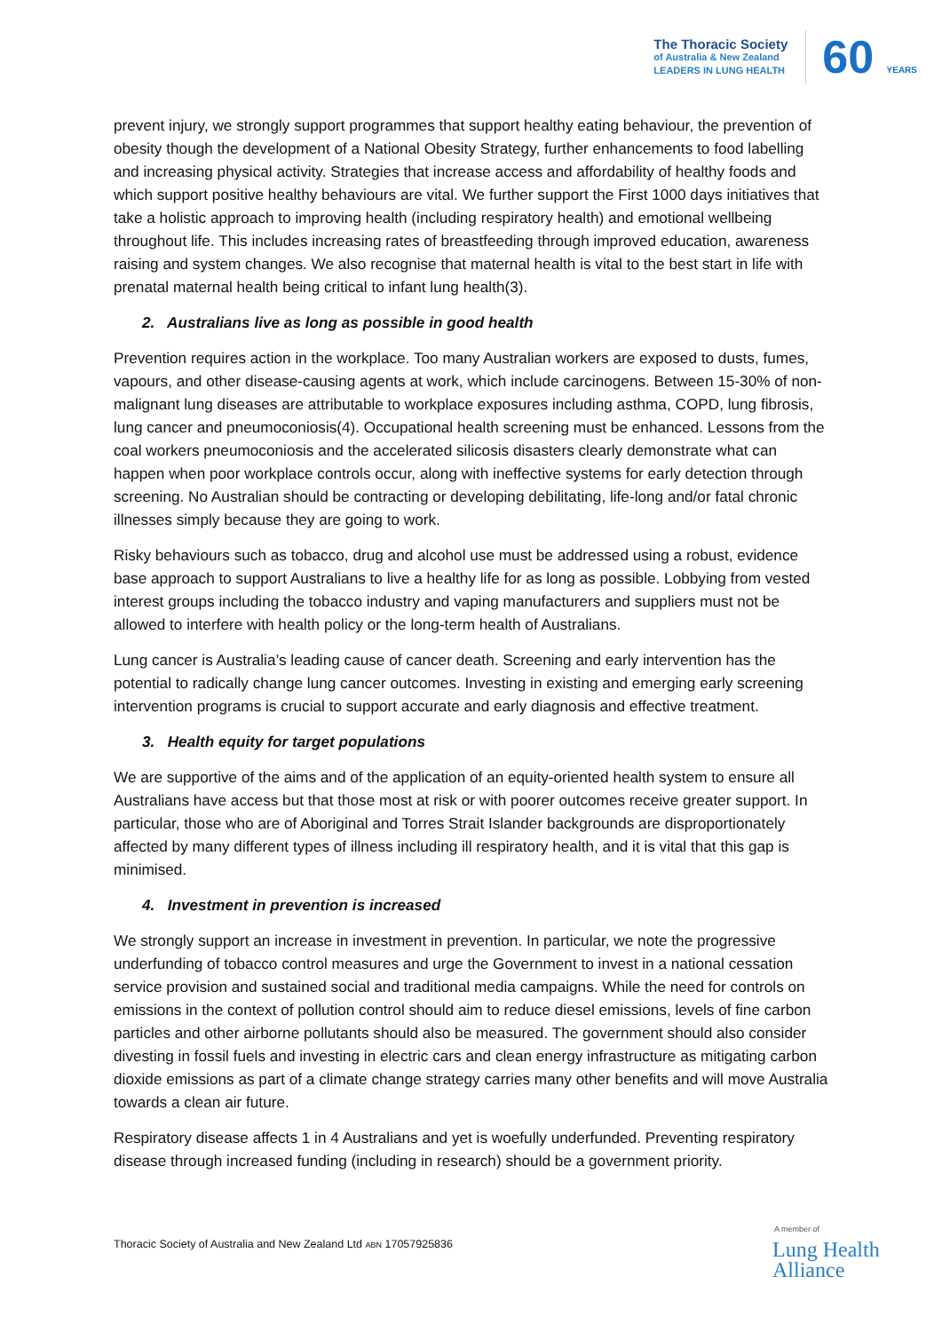The Thoracic Society
of Australia & New Zealand
LEADERS IN LUNG HEALTH
60 YEARS
prevent injury, we strongly support programmes that support healthy eating behaviour, the prevention of obesity though the development of a National Obesity Strategy, further enhancements to food labelling and increasing physical activity. Strategies that increase access and affordability of healthy foods and which support positive healthy behaviours are vital. We further support the First 1000 days initiatives that take a holistic approach to improving health (including respiratory health) and emotional wellbeing throughout life. This includes increasing rates of breastfeeding through improved education, awareness raising and system changes. We also recognise that maternal health is vital to the best start in life with prenatal maternal health being critical to infant lung health(3).
2. Australians live as long as possible in good health
Prevention requires action in the workplace. Too many Australian workers are exposed to dusts, fumes, vapours, and other disease-causing agents at work, which include carcinogens. Between 15-30% of non-malignant lung diseases are attributable to workplace exposures including asthma, COPD, lung fibrosis, lung cancer and pneumoconiosis(4). Occupational health screening must be enhanced. Lessons from the coal workers pneumoconiosis and the accelerated silicosis disasters clearly demonstrate what can happen when poor workplace controls occur, along with ineffective systems for early detection through screening. No Australian should be contracting or developing debilitating, life-long and/or fatal chronic illnesses simply because they are going to work.
Risky behaviours such as tobacco, drug and alcohol use must be addressed using a robust, evidence base approach to support Australians to live a healthy life for as long as possible. Lobbying from vested interest groups including the tobacco industry and vaping manufacturers and suppliers must not be allowed to interfere with health policy or the long-term health of Australians.
Lung cancer is Australia’s leading cause of cancer death. Screening and early intervention has the potential to radically change lung cancer outcomes. Investing in existing and emerging early screening intervention programs is crucial to support accurate and early diagnosis and effective treatment.
3. Health equity for target populations
We are supportive of the aims and of the application of an equity-oriented health system to ensure all Australians have access but that those most at risk or with poorer outcomes receive greater support. In particular, those who are of Aboriginal and Torres Strait Islander backgrounds are disproportionately affected by many different types of illness including ill respiratory health, and it is vital that this gap is minimised.
4. Investment in prevention is increased
We strongly support an increase in investment in prevention. In particular, we note the progressive underfunding of tobacco control measures and urge the Government to invest in a national cessation service provision and sustained social and traditional media campaigns. While the need for controls on emissions in the context of pollution control should aim to reduce diesel emissions, levels of fine carbon particles and other airborne pollutants should also be measured. The government should also consider divesting in fossil fuels and investing in electric cars and clean energy infrastructure as mitigating carbon dioxide emissions as part of a climate change strategy carries many other benefits and will move Australia towards a clean air future.
Respiratory disease affects 1 in 4 Australians and yet is woefully underfunded. Preventing respiratory disease through increased funding (including in research) should be a government priority.
Thoracic Society of Australia and New Zealand Ltd ABN 17057925836
A member of
Lung Health
Alliance